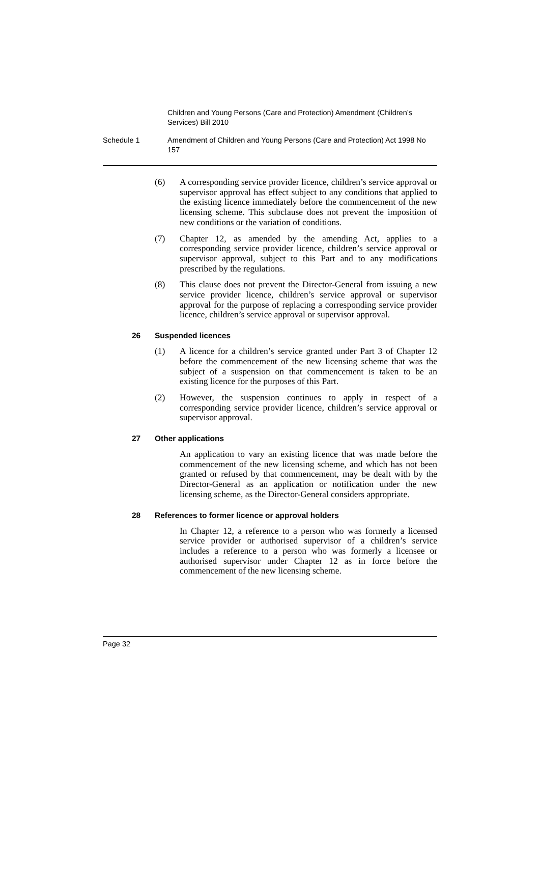Children and Young Persons (Care and Protection) Amendment (Children’s Services) Bill 2010
Schedule 1 Amendment of Children and Young Persons (Care and Protection) Act 1998 No 157
(6) A corresponding service provider licence, children’s service approval or supervisor approval has effect subject to any conditions that applied to the existing licence immediately before the commencement of the new licensing scheme. This subclause does not prevent the imposition of new conditions or the variation of conditions.
(7) Chapter 12, as amended by the amending Act, applies to a corresponding service provider licence, children’s service approval or supervisor approval, subject to this Part and to any modifications prescribed by the regulations.
(8) This clause does not prevent the Director-General from issuing a new service provider licence, children’s service approval or supervisor approval for the purpose of replacing a corresponding service provider licence, children’s service approval or supervisor approval.
26 Suspended licences
(1) A licence for a children’s service granted under Part 3 of Chapter 12 before the commencement of the new licensing scheme that was the subject of a suspension on that commencement is taken to be an existing licence for the purposes of this Part.
(2) However, the suspension continues to apply in respect of a corresponding service provider licence, children’s service approval or supervisor approval.
27 Other applications
An application to vary an existing licence that was made before the commencement of the new licensing scheme, and which has not been granted or refused by that commencement, may be dealt with by the Director-General as an application or notification under the new licensing scheme, as the Director-General considers appropriate.
28 References to former licence or approval holders
In Chapter 12, a reference to a person who was formerly a licensed service provider or authorised supervisor of a children’s service includes a reference to a person who was formerly a licensee or authorised supervisor under Chapter 12 as in force before the commencement of the new licensing scheme.
Page 32